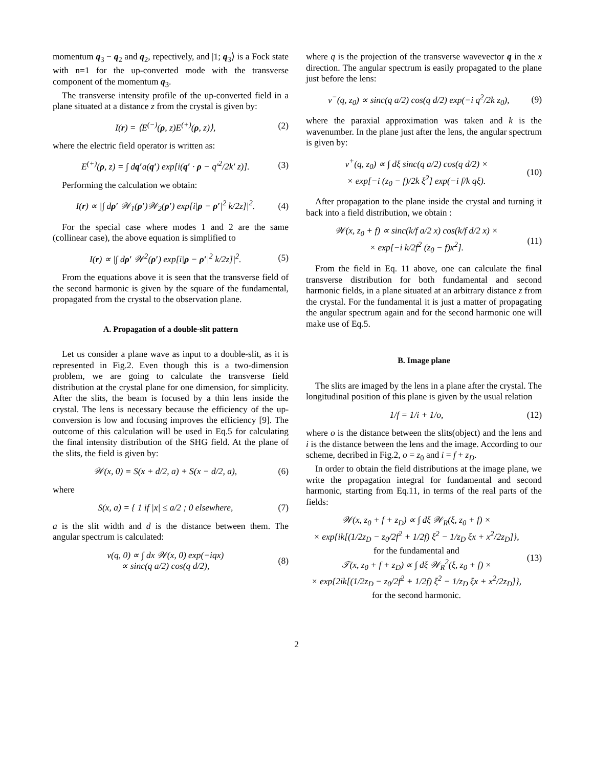momentum q<sub>3</sub> − q<sub>2</sub> and q<sub>2</sub>, repectively, and |1; q<sub>3</sub>⟩ is a Fock state with n=1 for the up-converted mode with the transverse component of the momentum q<sub>3</sub>.
The transverse intensity profile of the up-converted field in a plane situated at a distance z from the crystal is given by:
I(r) = ⟨E<sup>(−)</sup>(ρ, z)E<sup>(+)</sup>(ρ, z)⟩, (2)
where the electric field operator is written as:
E<sup>(+)</sup>(ρ, z) = ∫ dq′a(q′) exp[i(q′ · ρ − q′<sup>2</sup>/2k′ z)]. (3)
Performing the calculation we obtain:
I(r) ∝ |∫ dρ′ 𝒲<sub>1</sub>(ρ′)𝒲<sub>2</sub>(ρ′) exp[i|ρ − ρ′|<sup>2</sup> k/2z]|<sup>2</sup>. (4)
For the special case where modes 1 and 2 are the same (collinear case), the above equation is simplified to
I(r) ∝ |∫ dρ′ 𝒲<sup>2</sup>(ρ′) exp[i|ρ − ρ′|<sup>2</sup> k/2z]|<sup>2</sup>. (5)
From the equations above it is seen that the transverse field of the second harmonic is given by the square of the fundamental, propagated from the crystal to the observation plane.
A. Propagation of a double-slit pattern
Let us consider a plane wave as input to a double-slit, as it is represented in Fig.2. Even though this is a two-dimension problem, we are going to calculate the transverse field distribution at the crystal plane for one dimension, for simplicity. After the slits, the beam is focused by a thin lens inside the crystal. The lens is necessary because the efficiency of the up-conversion is low and focusing improves the efficiency [9]. The outcome of this calculation will be used in Eq.5 for calculating the final intensity distribution of the SHG field. At the plane of the slits, the field is given by:
𝒲(x, 0) = S(x + d/2, a) + S(x − d/2, a), (6)
where
S(x, a) = { 1 if |x| ≤ a/2 ; 0 elsewhere, (7)
a is the slit width and d is the distance between them. The angular spectrum is calculated:
v(q, 0) ∝ ∫ dx 𝒲(x, 0) exp(−iqx)
∝ sinc(q a/2) cos(q d/2), (8)
where q is the projection of the transverse wavevector q in the x direction. The angular spectrum is easily propagated to the plane just before the lens:
v<sup>−</sup>(q, z<sub>0</sub>) ∝ sinc(q a/2) cos(q d/2) exp(−i q<sup>2</sup>/2k z<sub>0</sub>), (9)
where the paraxial approximation was taken and k is the wavenumber. In the plane just after the lens, the angular spectrum is given by:
v<sup>+</sup>(q, z<sub>0</sub>) ∝ ∫ dξ sinc(q a/2) cos(q d/2) ×
× exp[−i (z<sub>0</sub> − f)/2k ξ<sup>2</sup>] exp(−i f/k qξ). (10)
After propagation to the plane inside the crystal and turning it back into a field distribution, we obtain :
𝒲(x, z<sub>0</sub> + f) ∝ sinc(k/f a/2 x) cos(k/f d/2 x) ×
× exp[−i k/2f<sup>2</sup> (z<sub>0</sub> − f)x<sup>2</sup>]. (11)
From the field in Eq. 11 above, one can calculate the final transverse distribution for both fundamental and second harmonic fields, in a plane situated at an arbitrary distance z from the crystal. For the fundamental it is just a matter of propagating the angular spectrum again and for the second harmonic one will make use of Eq.5.
B. Image plane
The slits are imaged by the lens in a plane after the crystal. The longitudinal position of this plane is given by the usual relation
1/f = 1/i + 1/o, (12)
where o is the distance between the slits(object) and the lens and i is the distance between the lens and the image. According to our scheme, decribed in Fig.2, o = z<sub>0</sub> and i = f + z<sub>D</sub>.
In order to obtain the field distributions at the image plane, we write the propagation integral for fundamental and second harmonic, starting from Eq.11, in terms of the real parts of the fields:
𝒲(x, z<sub>0</sub> + f + z<sub>D</sub>) ∝ ∫ dξ 𝒲<sub>R</sub>(ξ, z<sub>0</sub> + f) ×
× exp{ik[(1/2z<sub>D</sub> − z<sub>0</sub>/2f<sup>2</sup> + 1/2f) ξ<sup>2</sup> − 1/z<sub>D</sub> ξx + x<sup>2</sup>/2z<sub>D</sub>]},
for the fundamental and
𝒯(x, z<sub>0</sub> + f + z<sub>D</sub>) ∝ ∫ dξ 𝒲<sub>R</sub><sup>2</sup>(ξ, z<sub>0</sub> + f) ×
× exp{2ik[(1/2z<sub>D</sub> − z<sub>0</sub>/2f<sup>2</sup> + 1/2f) ξ<sup>2</sup> − 1/z<sub>D</sub> ξx + x<sup>2</sup>/2z<sub>D</sub>]},
for the second harmonic. (13)
2